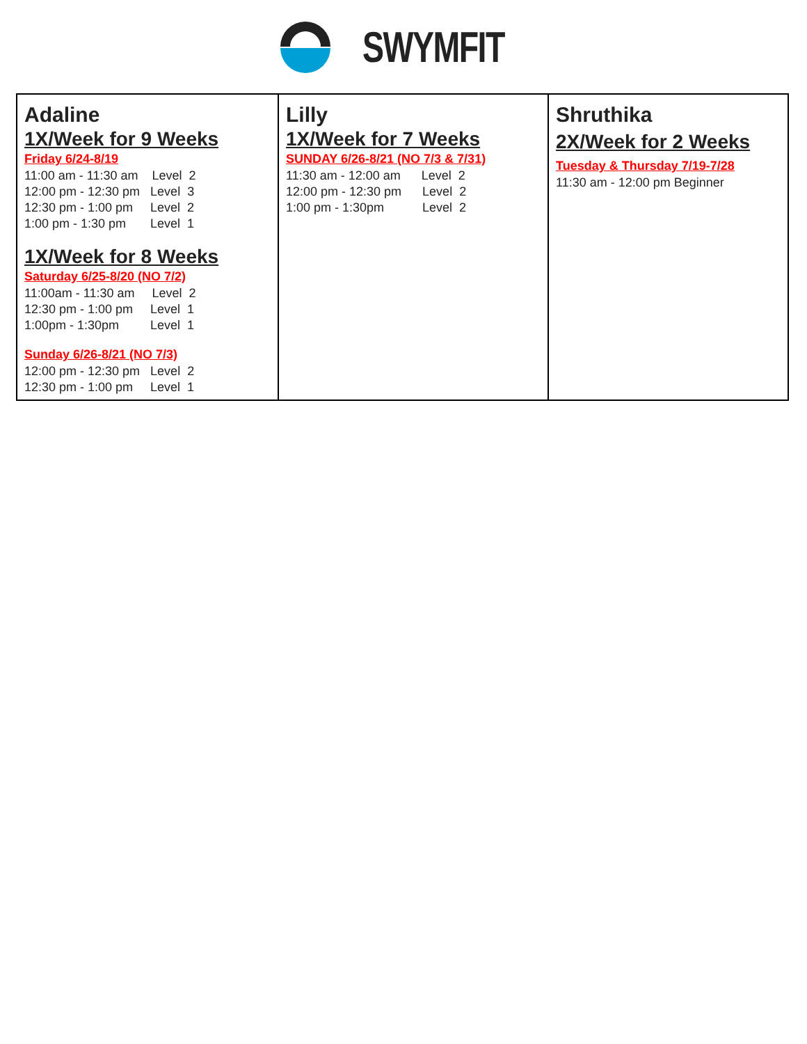SWYMFIT
| Adaline 1X/Week for 9 Weeks Friday 6/24-8/19 11:00 am - 11:30 am Level 2 12:00 pm - 12:30 pm Level 3 12:30 pm - 1:00 pm Level 2 1:00 pm - 1:30 pm Level 1 1X/Week for 8 Weeks Saturday 6/25-8/20 (NO 7/2) 11:00am - 11:30 am Level 2 12:30 pm - 1:00 pm Level 1 1:00pm - 1:30pm Level 1 Sunday 6/26-8/21 (NO 7/3) 12:00 pm - 12:30 pm Level 2 12:30 pm - 1:00 pm Level 1 | Lilly 1X/Week for 7 Weeks SUNDAY 6/26-8/21 (NO 7/3 & 7/31) 11:30 am - 12:00 am Level 2 12:00 pm - 12:30 pm Level 2 1:00 pm - 1:30pm Level 2 | Shruthika 2X/Week for 2 Weeks Tuesday & Thursday 7/19-7/28 11:30 am - 12:00 pm Beginner |